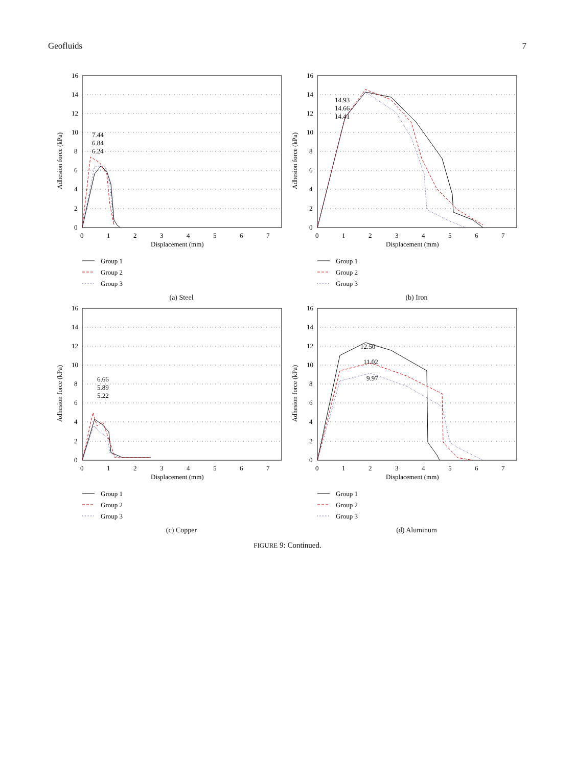Geofluids 7
16
14
12
10
8
6
4
2
0
0
1
2
3
4
5
6
7
Displacement (mm)
Adhesion force (kPa)
7.44
6.84
6.24
Group 1
Group 2
Group 3
(a) Steel
16
14
12
10
8
6
4
2
0
0
1
2
3
4
5
6
7
Displacement (mm)
Adhesion force (kPa)
14.93
14.66
14.41
Group 1
Group 2
Group 3
(b) Iron
16
14
12
10
8
6
4
2
0
0
1
2
3
4
5
6
7
Displacement (mm)
Adhesion force (kPa)
6.66
5.89
5.22
Group 1
Group 2
Group 3
(c) Copper
16
14
12
10
8
6
4
2
0
0
1
2
3
4
5
6
7
Displacement (mm)
Adhesion force (kPa)
12.50
11.02
9.97
Group 1
Group 2
Group 3
(d) Aluminum
FIGURE 9: Continued.